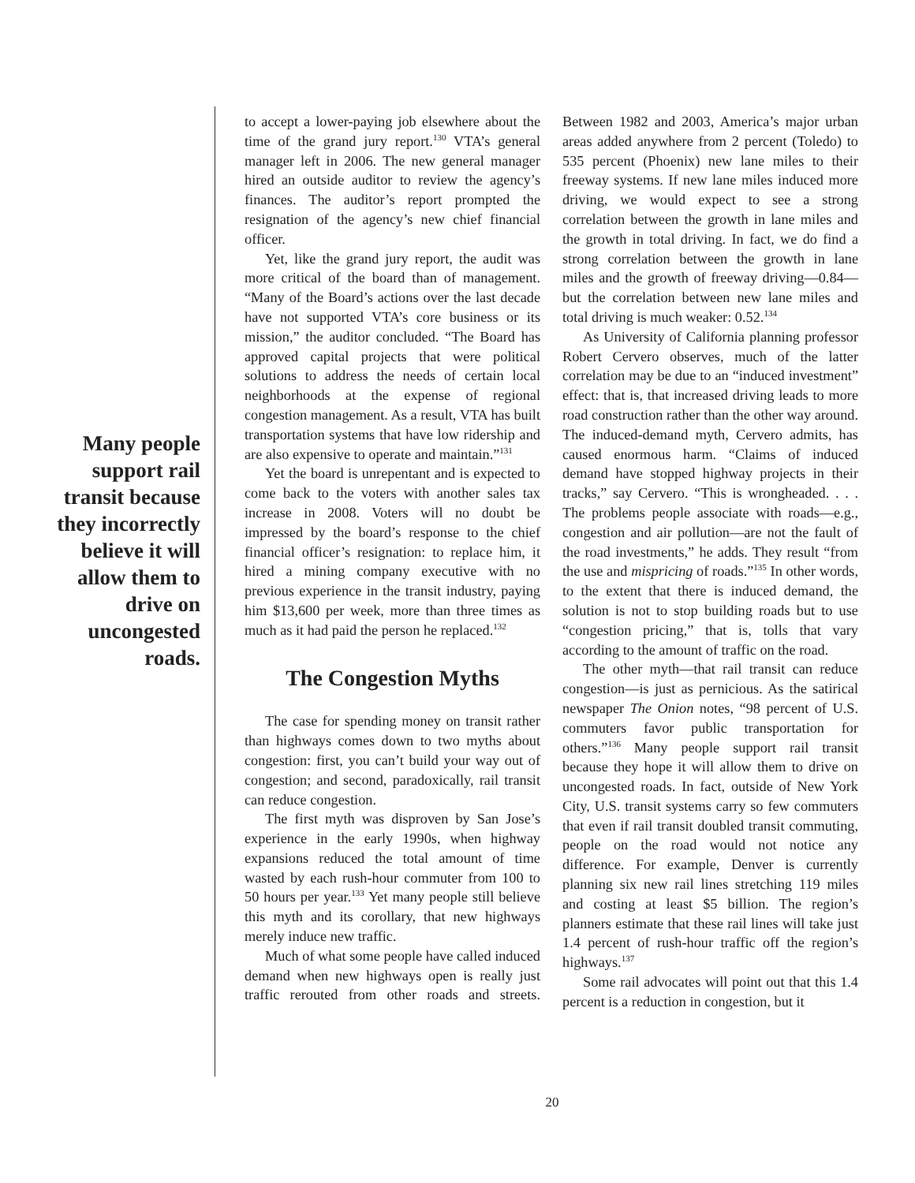Many people support rail transit because they incorrectly believe it will allow them to drive on uncongested roads.
to accept a lower-paying job elsewhere about the time of the grand jury report.<sup>130</sup> VTA’s general manager left in 2006. The new general manager hired an outside auditor to review the agency’s finances. The auditor’s report prompted the resignation of the agency’s new chief financial officer.
Yet, like the grand jury report, the audit was more critical of the board than of management. “Many of the Board’s actions over the last decade have not supported VTA’s core business or its mission,” the auditor concluded. “The Board has approved capital projects that were political solutions to address the needs of certain local neighborhoods at the expense of regional congestion management. As a result, VTA has built transportation systems that have low ridership and are also expensive to operate and maintain.”<sup>131</sup>
Yet the board is unrepentant and is expected to come back to the voters with another sales tax increase in 2008. Voters will no doubt be impressed by the board’s response to the chief financial officer’s resignation: to replace him, it hired a mining company executive with no previous experience in the transit industry, paying him $13,600 per week, more than three times as much as it had paid the person he replaced.<sup>132</sup>
The Congestion Myths
The case for spending money on transit rather than highways comes down to two myths about congestion: first, you can’t build your way out of congestion; and second, paradoxically, rail transit can reduce congestion.
The first myth was disproven by San Jose’s experience in the early 1990s, when highway expansions reduced the total amount of time wasted by each rush-hour commuter from 100 to 50 hours per year.<sup>133</sup> Yet many people still believe this myth and its corollary, that new highways merely induce new traffic.
Much of what some people have called induced demand when new highways open is really just traffic rerouted from other roads and streets. Between 1982 and 2003, America’s major urban areas added anywhere from 2 percent (Toledo) to 535 percent (Phoenix) new lane miles to their freeway systems. If new lane miles induced more driving, we would expect to see a strong correlation between the growth in lane miles and the growth in total driving. In fact, we do find a strong correlation between the growth in lane miles and the growth of freeway driving—0.84—but the correlation between new lane miles and total driving is much weaker: 0.52.<sup>134</sup>
As University of California planning professor Robert Cervero observes, much of the latter correlation may be due to an “induced investment” effect: that is, that increased driving leads to more road construction rather than the other way around. The induced-demand myth, Cervero admits, has caused enormous harm. “Claims of induced demand have stopped highway projects in their tracks,” say Cervero. “This is wrongheaded. . . . The problems people associate with roads—e.g., congestion and air pollution—are not the fault of the road investments,” he adds. They result “from the use and mispricing of roads.”<sup>135</sup> In other words, to the extent that there is induced demand, the solution is not to stop building roads but to use “congestion pricing,” that is, tolls that vary according to the amount of traffic on the road.
The other myth—that rail transit can reduce congestion—is just as pernicious. As the satirical newspaper The Onion notes, “98 percent of U.S. commuters favor public transportation for others.”<sup>136</sup> Many people support rail transit because they hope it will allow them to drive on uncongested roads. In fact, outside of New York City, U.S. transit systems carry so few commuters that even if rail transit doubled transit commuting, people on the road would not notice any difference. For example, Denver is currently planning six new rail lines stretching 119 miles and costing at least $5 billion. The region’s planners estimate that these rail lines will take just 1.4 percent of rush-hour traffic off the region’s highways.<sup>137</sup>
Some rail advocates will point out that this 1.4 percent is a reduction in congestion, but it
20